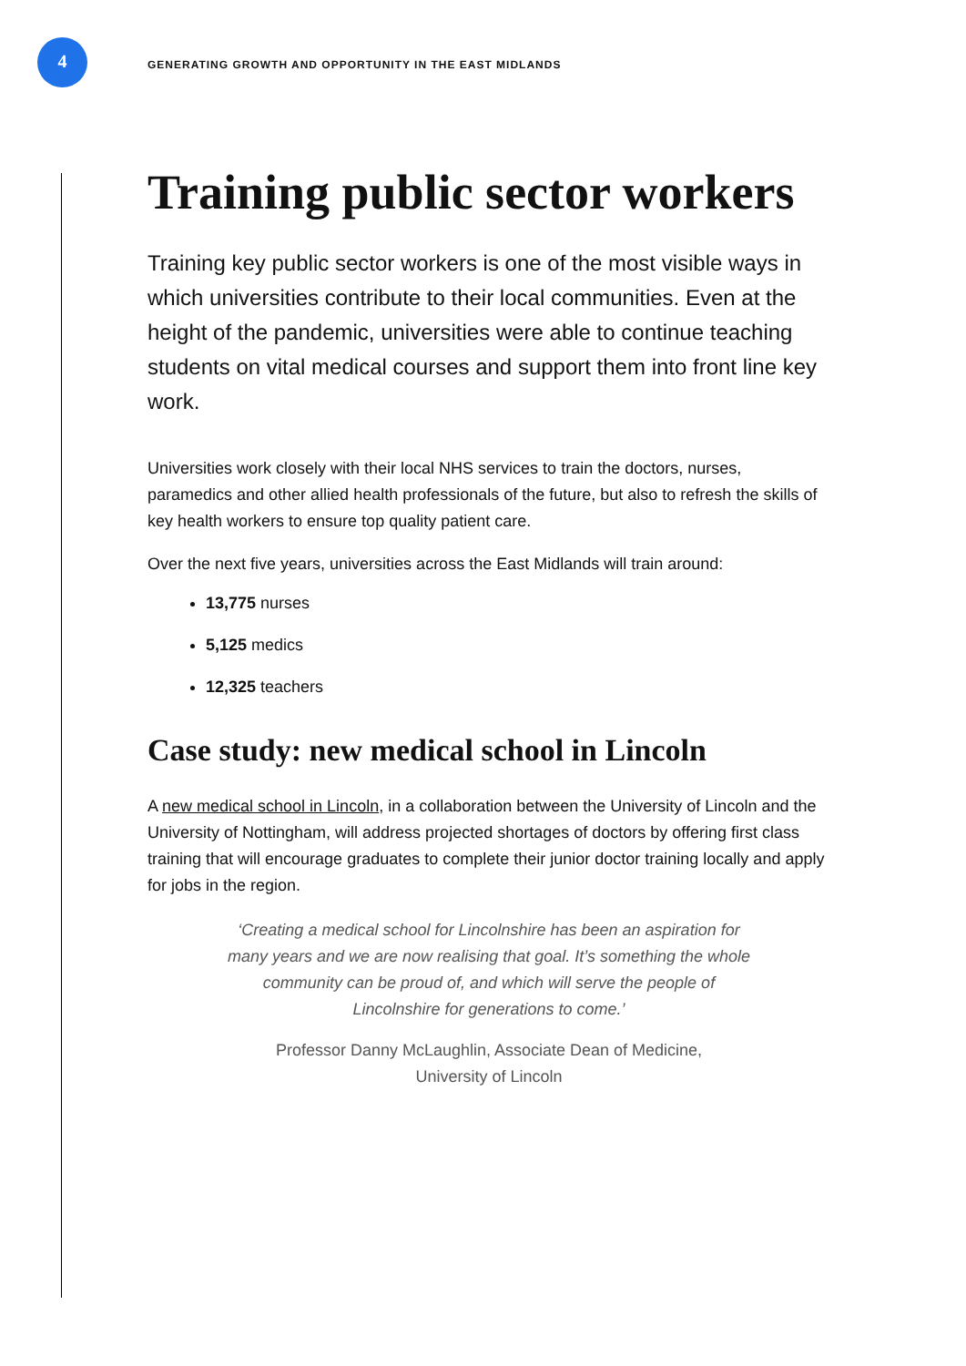4
GENERATING GROWTH AND OPPORTUNITY IN THE EAST MIDLANDS
Training public sector workers
Training key public sector workers is one of the most visible ways in which universities contribute to their local communities. Even at the height of the pandemic, universities were able to continue teaching students on vital medical courses and support them into front line key work.
Universities work closely with their local NHS services to train the doctors, nurses, paramedics and other allied health professionals of the future, but also to refresh the skills of key health workers to ensure top quality patient care.
Over the next five years, universities across the East Midlands will train around:
13,775 nurses
5,125 medics
12,325 teachers
Case study: new medical school in Lincoln
A new medical school in Lincoln, in a collaboration between the University of Lincoln and the University of Nottingham, will address projected shortages of doctors by offering first class training that will encourage graduates to complete their junior doctor training locally and apply for jobs in the region.
‘Creating a medical school for Lincolnshire has been an aspiration for many years and we are now realising that goal. It’s something the whole community can be proud of, and which will serve the people of Lincolnshire for generations to come.’
Professor Danny McLaughlin, Associate Dean of Medicine,
University of Lincoln